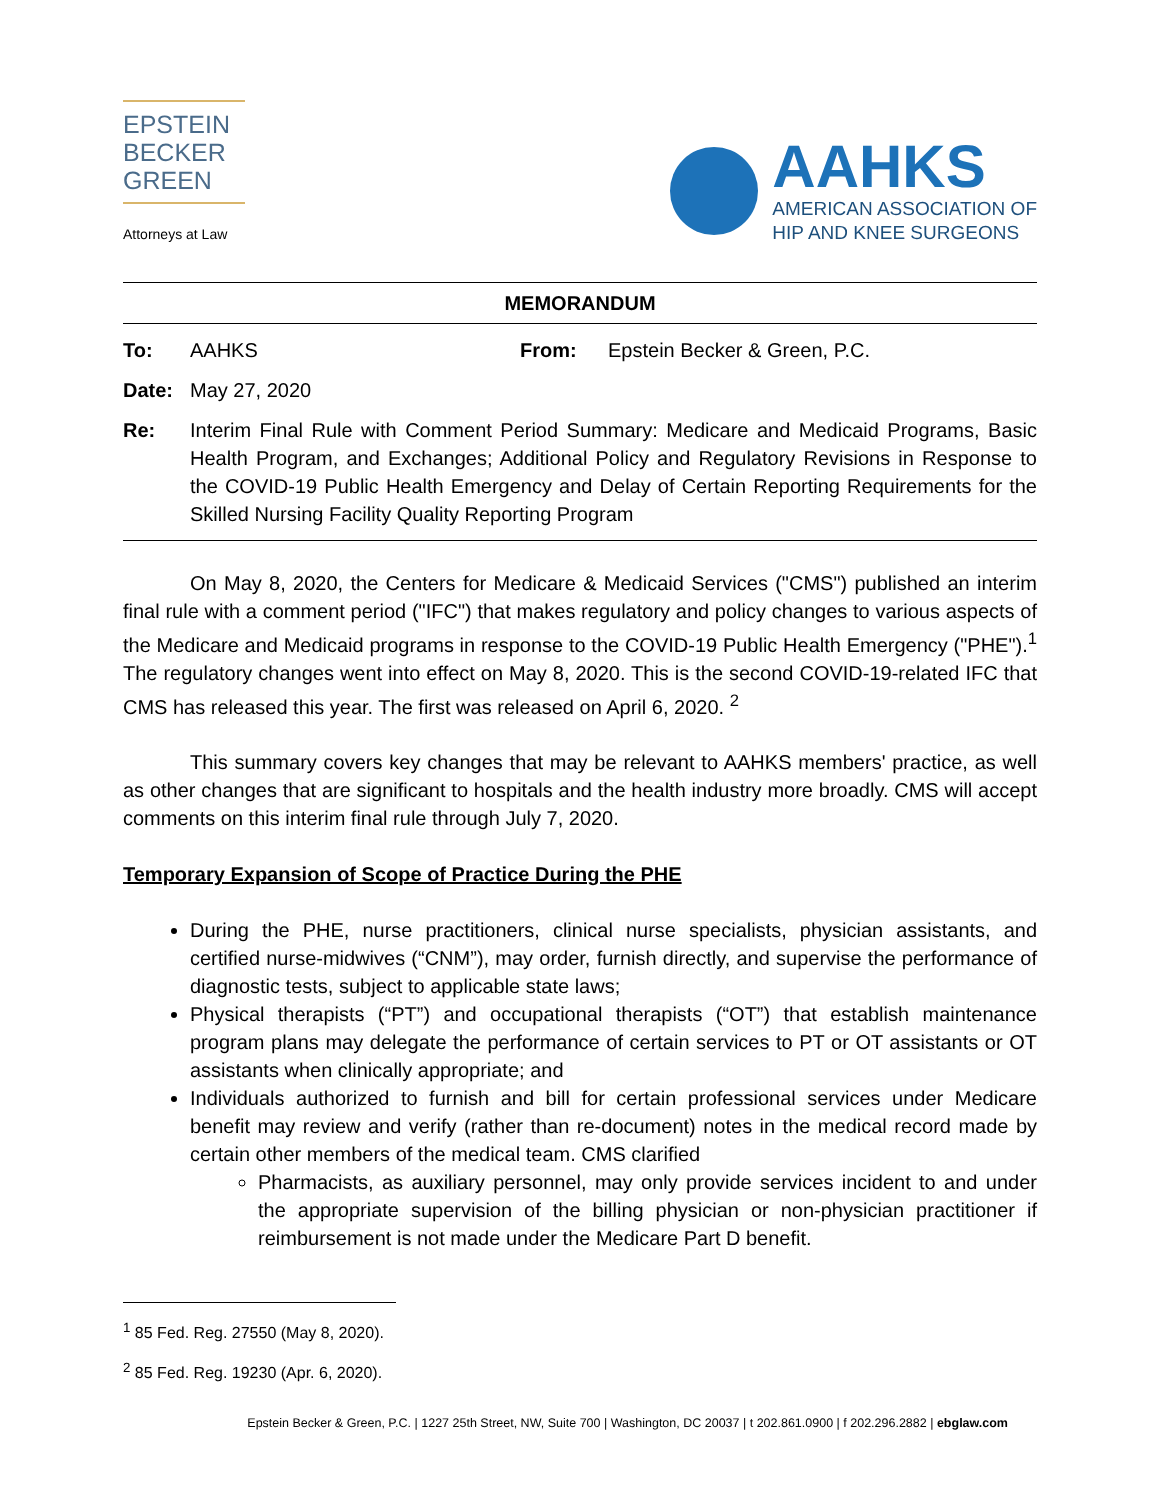EPSTEIN
BECKER
GREEN
Attorneys at Law
AAHKS
AMERICAN ASSOCIATION OF
HIP AND KNEE SURGEONS
MEMORANDUM
To: AAHKS From: Epstein Becker & Green, P.C.
Date: May 27, 2020
Re: Interim Final Rule with Comment Period Summary: Medicare and Medicaid Programs, Basic Health Program, and Exchanges; Additional Policy and Regulatory Revisions in Response to the COVID-19 Public Health Emergency and Delay of Certain Reporting Requirements for the Skilled Nursing Facility Quality Reporting Program
On May 8, 2020, the Centers for Medicare & Medicaid Services ("CMS") published an interim final rule with a comment period ("IFC") that makes regulatory and policy changes to various aspects of the Medicare and Medicaid programs in response to the COVID-19 Public Health Emergency ("PHE").<sup>1</sup> The regulatory changes went into effect on May 8, 2020. This is the second COVID-19-related IFC that CMS has released this year. The first was released on April 6, 2020. <sup>2</sup>
This summary covers key changes that may be relevant to AAHKS members' practice, as well as other changes that are significant to hospitals and the health industry more broadly. CMS will accept comments on this interim final rule through July 7, 2020.
Temporary Expansion of Scope of Practice During the PHE
During the PHE, nurse practitioners, clinical nurse specialists, physician assistants, and certified nurse-midwives (“CNM”), may order, furnish directly, and supervise the performance of diagnostic tests, subject to applicable state laws;
Physical therapists (“PT”) and occupational therapists (“OT”) that establish maintenance program plans may delegate the performance of certain services to PT or OT assistants or OT assistants when clinically appropriate; and
Individuals authorized to furnish and bill for certain professional services under Medicare benefit may review and verify (rather than re-document) notes in the medical record made by certain other members of the medical team. CMS clarified
Pharmacists, as auxiliary personnel, may only provide services incident to and under the appropriate supervision of the billing physician or non-physician practitioner if reimbursement is not made under the Medicare Part D benefit.
<sup>1</sup> 85 Fed. Reg. 27550 (May 8, 2020).
<sup>2</sup> 85 Fed. Reg. 19230 (Apr. 6, 2020).
Epstein Becker & Green, P.C. | 1227 25th Street, NW, Suite 700 | Washington, DC 20037 | t 202.861.0900 | f 202.296.2882 | ebglaw.com